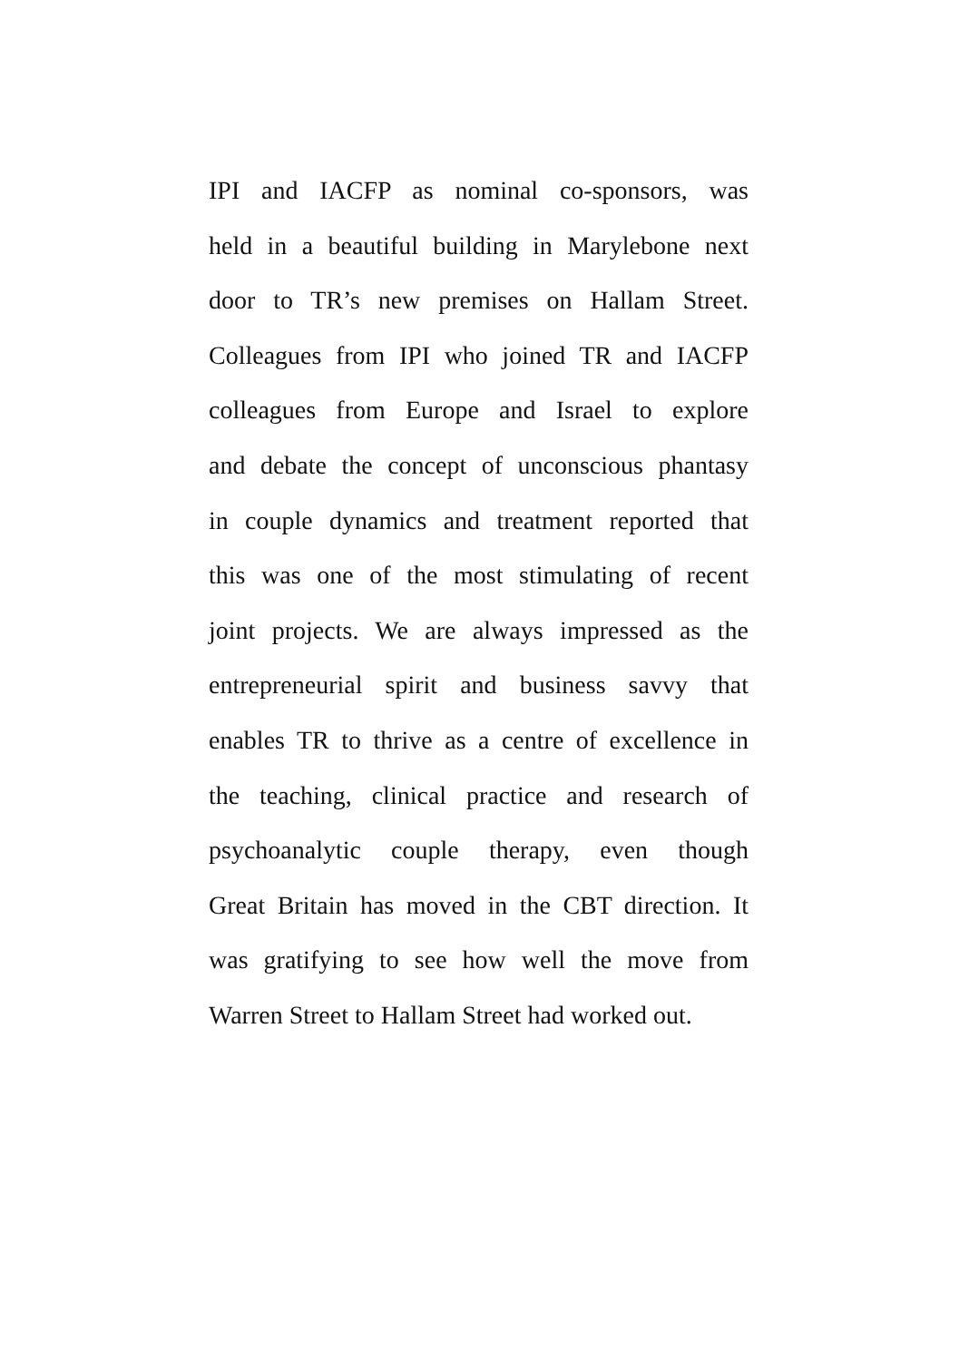IPI and IACFP as nominal co-sponsors, was
held in a beautiful building in Marylebone next
door to TR’s new premises on Hallam Street.
Colleagues from IPI who joined TR and IACFP
colleagues from Europe and Israel to explore
and debate the concept of unconscious phantasy
in couple dynamics and treatment reported that
this was one of the most stimulating of recent
joint projects. We are always impressed as the
entrepreneurial spirit and business savvy that
enables TR to thrive as a centre of excellence in
the teaching, clinical practice and research of
psychoanalytic couple therapy, even though
Great Britain has moved in the CBT direction. It
was gratifying to see how well the move from
Warren Street to Hallam Street had worked out.